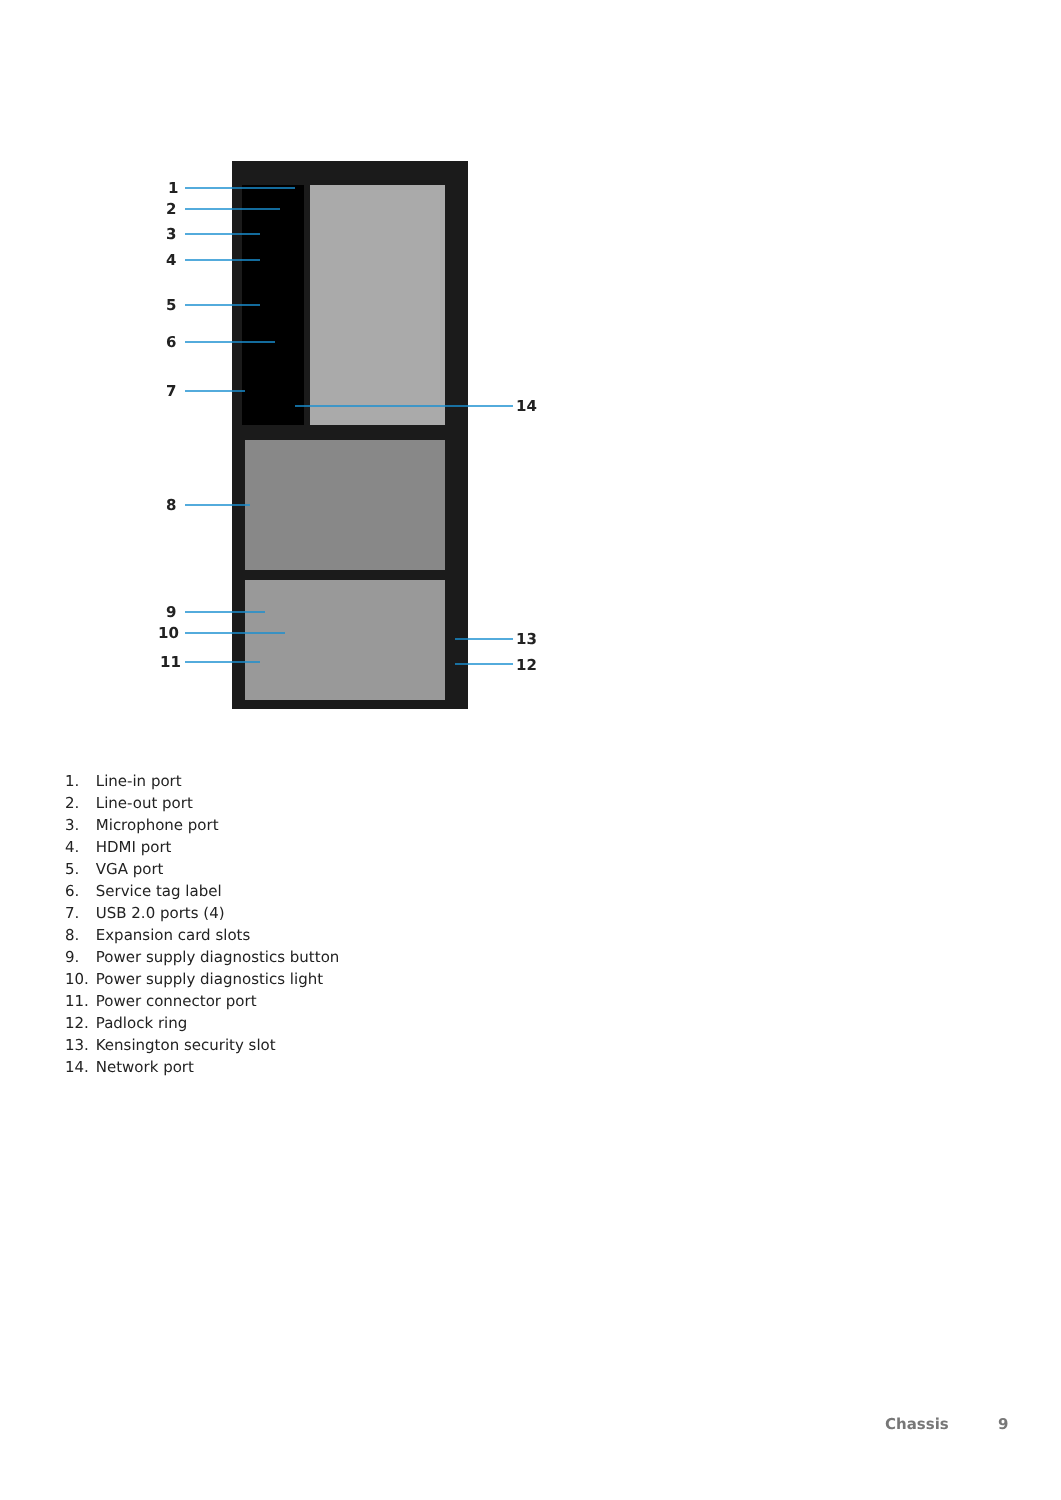1
2
3
4
5
6
7
14
8
9
10 13
11 12
1. Line-in port
2. Line-out port
3. Microphone port
4. HDMI port
5. VGA port
6. Service tag label
7. USB 2.0 ports (4)
8. Expansion card slots
9. Power supply diagnostics button
10. Power supply diagnostics light
11. Power connector port
12. Padlock ring
13. Kensington security slot
14. Network port
Chassis 9